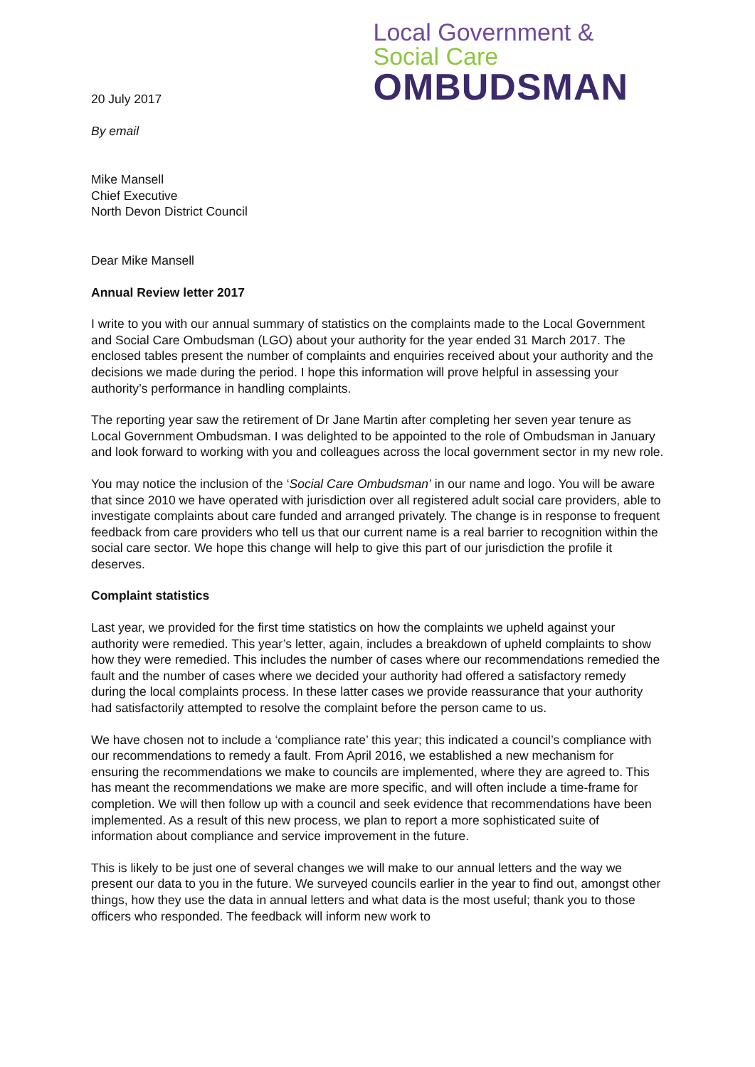20 July 2017
By email
Local Government &
Social Care
OMBUDSMAN
Mike Mansell
Chief Executive
North Devon District Council
Dear Mike Mansell
Annual Review letter 2017
I write to you with our annual summary of statistics on the complaints made to the Local Government and Social Care Ombudsman (LGO) about your authority for the year ended 31 March 2017. The enclosed tables present the number of complaints and enquiries received about your authority and the decisions we made during the period. I hope this information will prove helpful in assessing your authority’s performance in handling complaints.
The reporting year saw the retirement of Dr Jane Martin after completing her seven year tenure as Local Government Ombudsman. I was delighted to be appointed to the role of Ombudsman in January and look forward to working with you and colleagues across the local government sector in my new role.
You may notice the inclusion of the ‘Social Care Ombudsman’ in our name and logo. You will be aware that since 2010 we have operated with jurisdiction over all registered adult social care providers, able to investigate complaints about care funded and arranged privately. The change is in response to frequent feedback from care providers who tell us that our current name is a real barrier to recognition within the social care sector. We hope this change will help to give this part of our jurisdiction the profile it deserves.
Complaint statistics
Last year, we provided for the first time statistics on how the complaints we upheld against your authority were remedied. This year’s letter, again, includes a breakdown of upheld complaints to show how they were remedied. This includes the number of cases where our recommendations remedied the fault and the number of cases where we decided your authority had offered a satisfactory remedy during the local complaints process. In these latter cases we provide reassurance that your authority had satisfactorily attempted to resolve the complaint before the person came to us.
We have chosen not to include a ‘compliance rate’ this year; this indicated a council’s compliance with our recommendations to remedy a fault. From April 2016, we established a new mechanism for ensuring the recommendations we make to councils are implemented, where they are agreed to. This has meant the recommendations we make are more specific, and will often include a time-frame for completion. We will then follow up with a council and seek evidence that recommendations have been implemented. As a result of this new process, we plan to report a more sophisticated suite of information about compliance and service improvement in the future.
This is likely to be just one of several changes we will make to our annual letters and the way we present our data to you in the future. We surveyed councils earlier in the year to find out, amongst other things, how they use the data in annual letters and what data is the most useful; thank you to those officers who responded. The feedback will inform new work to